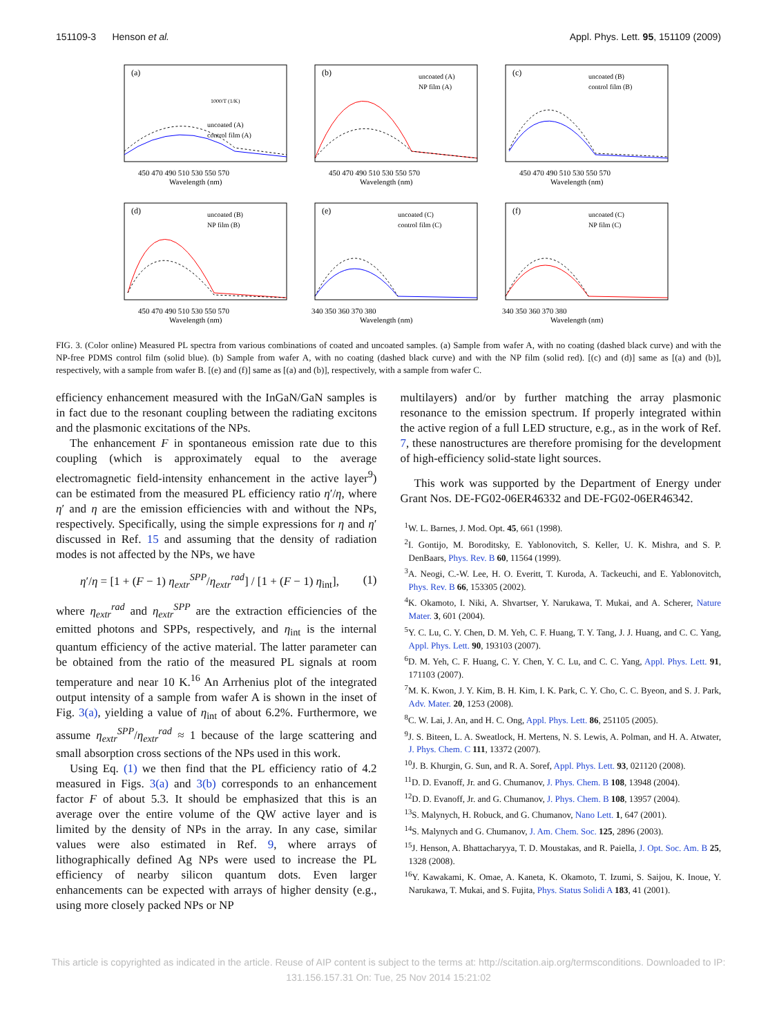151109-3 Henson et al. Appl. Phys. Lett. 95, 151109 (2009)
(a)
uncoated (A)
control film (A)
450 470 490 510 530 550 570
Wavelength (nm)
1000/T (1/K)
(b)
uncoated (A)
NP film (A)
450 470 490 510 530 550 570
Wavelength (nm)
(c)
uncoated (B)
control film (B)
450 470 490 510 530 550 570
Wavelength (nm)
(d)
uncoated (B)
NP film (B)
450 470 490 510 530 550 570
Wavelength (nm)
(e)
uncoated (C)
control film (C)
340 350 360 370 380
Wavelength (nm)
(f)
uncoated (C)
NP film (C)
340 350 360 370 380
Wavelength (nm)
FIG. 3. (Color online) Measured PL spectra from various combinations of coated and uncoated samples. (a) Sample from wafer A, with no coating (dashed black curve) and with the NP-free PDMS control film (solid blue). (b) Sample from wafer A, with no coating (dashed black curve) and with the NP film (solid red). [(c) and (d)] same as [(a) and (b)], respectively, with a sample from wafer B. [(e) and (f)] same as [(a) and (b)], respectively, with a sample from wafer C.
efficiency enhancement measured with the InGaN/GaN samples is in fact due to the resonant coupling between the radiating excitons and the plasmonic excitations of the NPs.
The enhancement F in spontaneous emission rate due to this coupling (which is approximately equal to the average electromagnetic field-intensity enhancement in the active layer<sup>9</sup>) can be estimated from the measured PL efficiency ratio η′/η, where η′ and η are the emission efficiencies with and without the NPs, respectively. Specifically, using the simple expressions for η and η′ discussed in Ref. 15 and assuming that the density of radiation modes is not affected by the NPs, we have
η′/η = [1 + (F − 1) η<sub>extr</sub><sup>SPP</sup>/η<sub>extr</sub><sup>rad</sup>] / [1 + (F − 1) η<sub>int</sub>], (1)
where η<sub>extr</sub><sup>rad</sup> and η<sub>extr</sub><sup>SPP</sup> are the extraction efficiencies of the emitted photons and SPPs, respectively, and η<sub>int</sub> is the internal quantum efficiency of the active material. The latter parameter can be obtained from the ratio of the measured PL signals at room temperature and near 10 K.<sup>16</sup> An Arrhenius plot of the integrated output intensity of a sample from wafer A is shown in the inset of Fig. 3(a), yielding a value of η<sub>int</sub> of about 6.2%. Furthermore, we assume η<sub>extr</sub><sup>SPP</sup>/η<sub>extr</sub><sup>rad</sup> ≈ 1 because of the large scattering and small absorption cross sections of the NPs used in this work.
Using Eq. (1) we then find that the PL efficiency ratio of 4.2 measured in Figs. 3(a) and 3(b) corresponds to an enhancement factor F of about 5.3. It should be emphasized that this is an average over the entire volume of the QW active layer and is limited by the density of NPs in the array. In any case, similar values were also estimated in Ref. 9, where arrays of lithographically defined Ag NPs were used to increase the PL efficiency of nearby silicon quantum dots. Even larger enhancements can be expected with arrays of higher density (e.g., using more closely packed NPs or NP
multilayers) and/or by further matching the array plasmonic resonance to the emission spectrum. If properly integrated within the active region of a full LED structure, e.g., as in the work of Ref. 7, these nanostructures are therefore promising for the development of high-efficiency solid-state light sources.
This work was supported by the Department of Energy under Grant Nos. DE-FG02-06ER46332 and DE-FG02-06ER46342.
<sup>1</sup> W. L. Barnes, J. Mod. Opt. 45, 661 (1998).
<sup>2</sup> I. Gontijo, M. Boroditsky, E. Yablonovitch, S. Keller, U. K. Mishra, and S. P. DenBaars, Phys. Rev. B 60, 11564 (1999).
<sup>3</sup> A. Neogi, C.-W. Lee, H. O. Everitt, T. Kuroda, A. Tackeuchi, and E. Yablonovitch, Phys. Rev. B 66, 153305 (2002).
<sup>4</sup> K. Okamoto, I. Niki, A. Shvartser, Y. Narukawa, T. Mukai, and A. Scherer, Nature Mater. 3, 601 (2004).
<sup>5</sup> Y. C. Lu, C. Y. Chen, D. M. Yeh, C. F. Huang, T. Y. Tang, J. J. Huang, and C. C. Yang, Appl. Phys. Lett. 90, 193103 (2007).
<sup>6</sup> D. M. Yeh, C. F. Huang, C. Y. Chen, Y. C. Lu, and C. C. Yang, Appl. Phys. Lett. 91, 171103 (2007).
<sup>7</sup> M. K. Kwon, J. Y. Kim, B. H. Kim, I. K. Park, C. Y. Cho, C. C. Byeon, and S. J. Park, Adv. Mater. 20, 1253 (2008).
<sup>8</sup>C. W. Lai, J. An, and H. C. Ong, Appl. Phys. Lett. 86, 251105 (2005).
<sup>9</sup> J. S. Biteen, L. A. Sweatlock, H. Mertens, N. S. Lewis, A. Polman, and H. A. Atwater, J. Phys. Chem. C 111, 13372 (2007).
<sup>10</sup> J. B. Khurgin, G. Sun, and R. A. Soref, Appl. Phys. Lett. 93, 021120 (2008).
<sup>11</sup> D. D. Evanoff, Jr. and G. Chumanov, J. Phys. Chem. B 108, 13948 (2004).
<sup>12</sup> D. D. Evanoff, Jr. and G. Chumanov, J. Phys. Chem. B 108, 13957 (2004).
<sup>13</sup> S. Malynych, H. Robuck, and G. Chumanov, Nano Lett. 1, 647 (2001).
<sup>14</sup> S. Malynych and G. Chumanov, J. Am. Chem. Soc. 125, 2896 (2003).
<sup>15</sup> J. Henson, A. Bhattacharyya, T. D. Moustakas, and R. Paiella, J. Opt. Soc. Am. B 25, 1328 (2008).
<sup>16</sup> Y. Kawakami, K. Omae, A. Kaneta, K. Okamoto, T. Izumi, S. Saijou, K. Inoue, Y. Narukawa, T. Mukai, and S. Fujita, Phys. Status Solidi A 183, 41 (2001).
This article is copyrighted as indicated in the article. Reuse of AIP content is subject to the terms at: http://scitation.aip.org/termsconditions. Downloaded to IP:
131.156.157.31 On: Tue, 25 Nov 2014 15:21:02